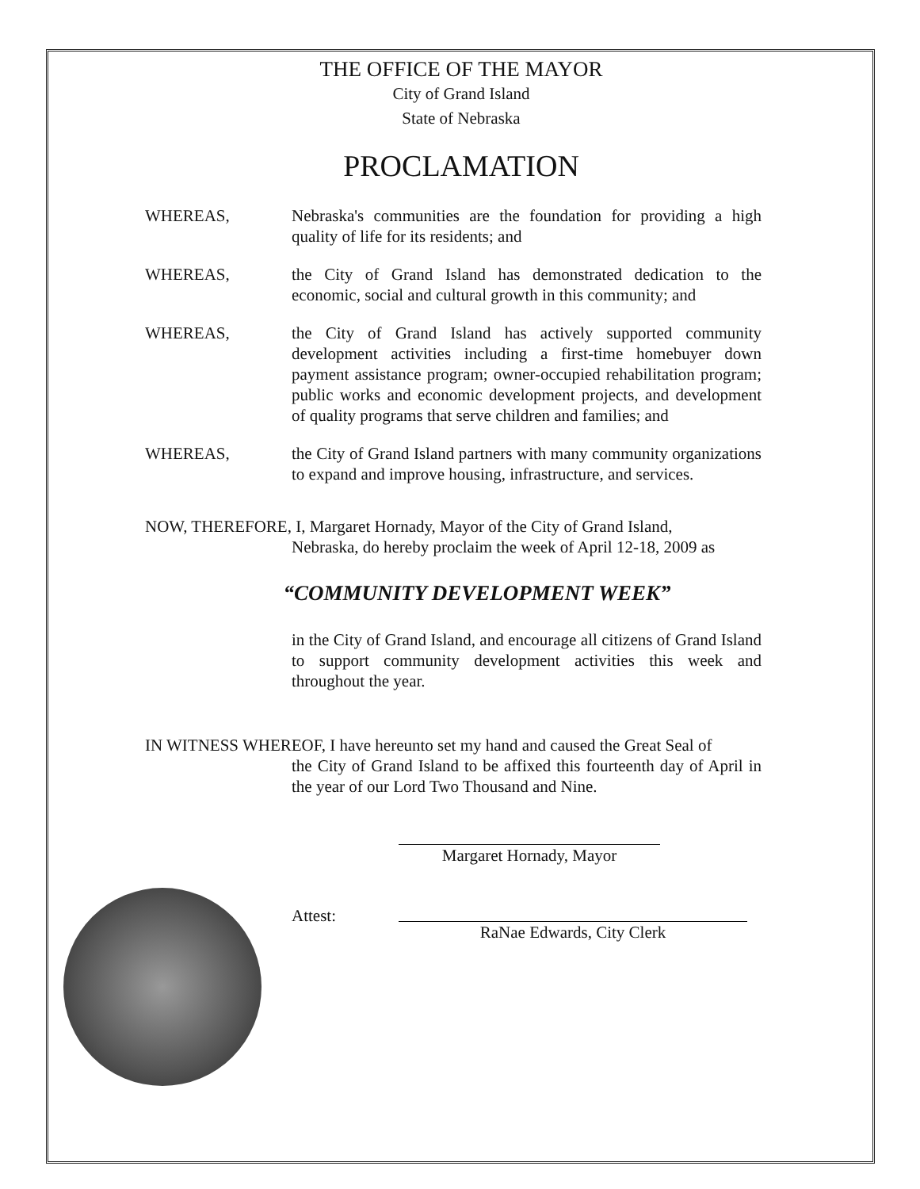THE OFFICE OF THE MAYOR
City of Grand Island
State of Nebraska
PROCLAMATION
WHEREAS, Nebraska's communities are the foundation for providing a high quality of life for its residents; and
WHEREAS, the City of Grand Island has demonstrated dedication to the economic, social and cultural growth in this community; and
WHEREAS, the City of Grand Island has actively supported community development activities including a first-time homebuyer down payment assistance program; owner-occupied rehabilitation program; public works and economic development projects, and development of quality programs that serve children and families; and
WHEREAS, the City of Grand Island partners with many community organizations to expand and improve housing, infrastructure, and services.
NOW, THEREFORE, I, Margaret Hornady, Mayor of the City of Grand Island,
Nebraska, do hereby proclaim the week of April 12-18, 2009 as
“COMMUNITY DEVELOPMENT WEEK”
in the City of Grand Island, and encourage all citizens of Grand Island to support community development activities this week and throughout the year.
IN WITNESS WHEREOF, I have hereunto set my hand and caused the Great Seal of
the City of Grand Island to be affixed this fourteenth day of April in the year of our Lord Two Thousand and Nine.
Margaret Hornady, Mayor
Attest:
RaNae Edwards, City Clerk